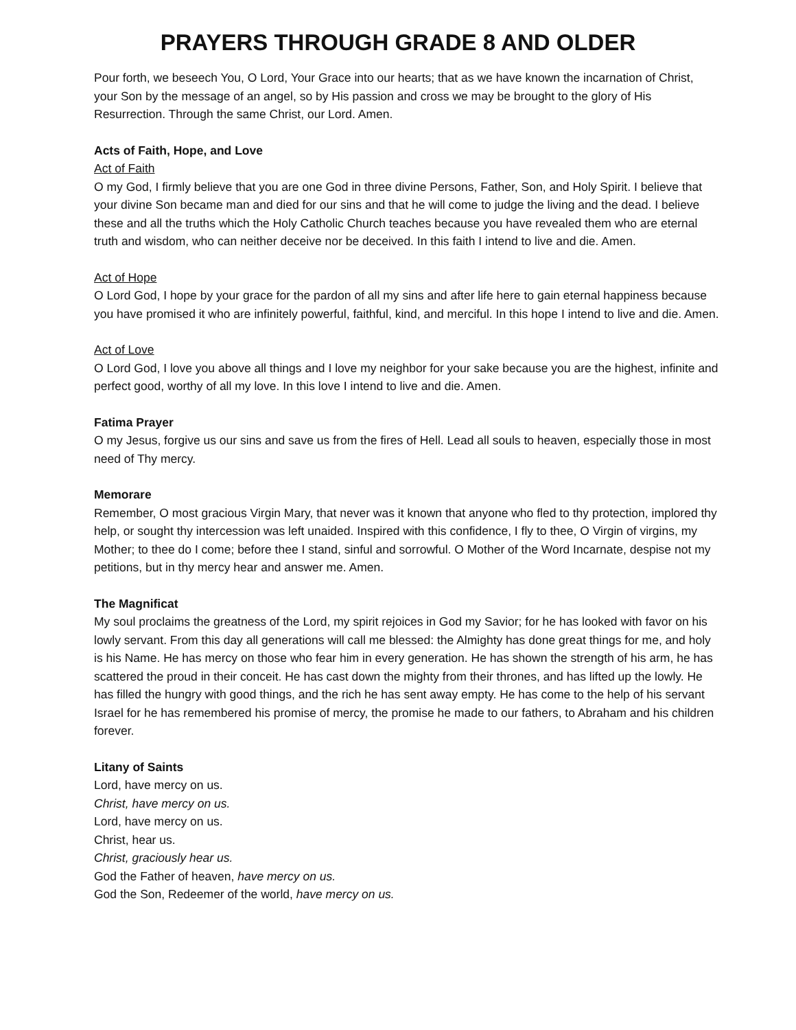PRAYERS THROUGH GRADE 8 AND OLDER
Pour forth, we beseech You, O Lord, Your Grace into our hearts; that as we have known the incarnation of Christ, your Son by the message of an angel, so by His passion and cross we may be brought to the glory of His Resurrection. Through the same Christ, our Lord. Amen.
Acts of Faith, Hope, and Love
Act of Faith
O my God, I firmly believe that you are one God in three divine Persons, Father, Son, and Holy Spirit. I believe that your divine Son became man and died for our sins and that he will come to judge the living and the dead. I believe these and all the truths which the Holy Catholic Church teaches because you have revealed them who are eternal truth and wisdom, who can neither deceive nor be deceived. In this faith I intend to live and die. Amen.
Act of Hope
O Lord God, I hope by your grace for the pardon of all my sins and after life here to gain eternal happiness because you have promised it who are infinitely powerful, faithful, kind, and merciful. In this hope I intend to live and die. Amen.
Act of Love
O Lord God, I love you above all things and I love my neighbor for your sake because you are the highest, infinite and perfect good, worthy of all my love. In this love I intend to live and die. Amen.
Fatima Prayer
O my Jesus, forgive us our sins and save us from the fires of Hell. Lead all souls to heaven, especially those in most need of Thy mercy.
Memorare
Remember, O most gracious Virgin Mary, that never was it known that anyone who fled to thy protection, implored thy help, or sought thy intercession was left unaided. Inspired with this confidence, I fly to thee, O Virgin of virgins, my Mother; to thee do I come; before thee I stand, sinful and sorrowful. O Mother of the Word Incarnate, despise not my petitions, but in thy mercy hear and answer me. Amen.
The Magnificat
My soul proclaims the greatness of the Lord, my spirit rejoices in God my Savior; for he has looked with favor on his lowly servant. From this day all generations will call me blessed: the Almighty has done great things for me, and holy is his Name. He has mercy on those who fear him in every generation. He has shown the strength of his arm, he has scattered the proud in their conceit. He has cast down the mighty from their thrones, and has lifted up the lowly. He has filled the hungry with good things, and the rich he has sent away empty. He has come to the help of his servant Israel for he has remembered his promise of mercy, the promise he made to our fathers, to Abraham and his children forever.
Litany of Saints
Lord, have mercy on us.
Christ, have mercy on us.
Lord, have mercy on us.
Christ, hear us.
Christ, graciously hear us.
God the Father of heaven, have mercy on us.
God the Son, Redeemer of the world, have mercy on us.